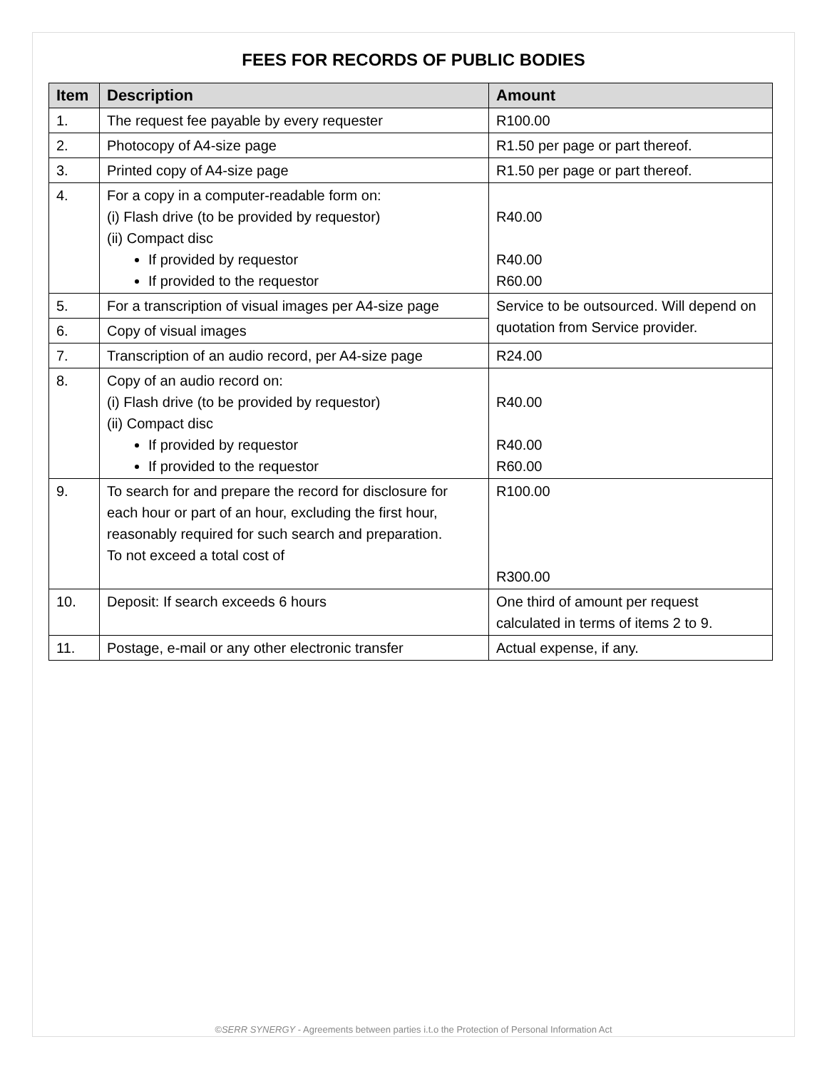FEES FOR RECORDS OF PUBLIC BODIES
| Item | Description | Amount |
| --- | --- | --- |
| 1. | The request fee payable by every requester | R100.00 |
| 2. | Photocopy of A4-size page | R1.50 per page or part thereof. |
| 3. | Printed copy of A4-size page | R1.50 per page or part thereof. |
| 4. | For a copy in a computer-readable form on: (i) Flash drive (to be provided by requestor) (ii) Compact disc If provided by requestor If provided to the requestor | R40.00 R40.00 R60.00 |
| 5. | For a transcription of visual images per A4-size page | Service to be outsourced. Will depend on quotation from Service provider. |
| 6. | Copy of visual images | |
| 7. | Transcription of an audio record, per A4-size page | R24.00 |
| 8. | Copy of an audio record on: (i) Flash drive (to be provided by requestor) (ii) Compact disc If provided by requestor If provided to the requestor | R40.00 R40.00 R60.00 |
| 9. | To search for and prepare the record for disclosure for each hour or part of an hour, excluding the first hour, reasonably required for such search and preparation. To not exceed a total cost of | R100.00 R300.00 |
| 10. | Deposit: If search exceeds 6 hours | One third of amount per request calculated in terms of items 2 to 9. |
| 11. | Postage, e-mail or any other electronic transfer | Actual expense, if any. |
©SERR SYNERGY - Agreements between parties i.t.o the Protection of Personal Information Act